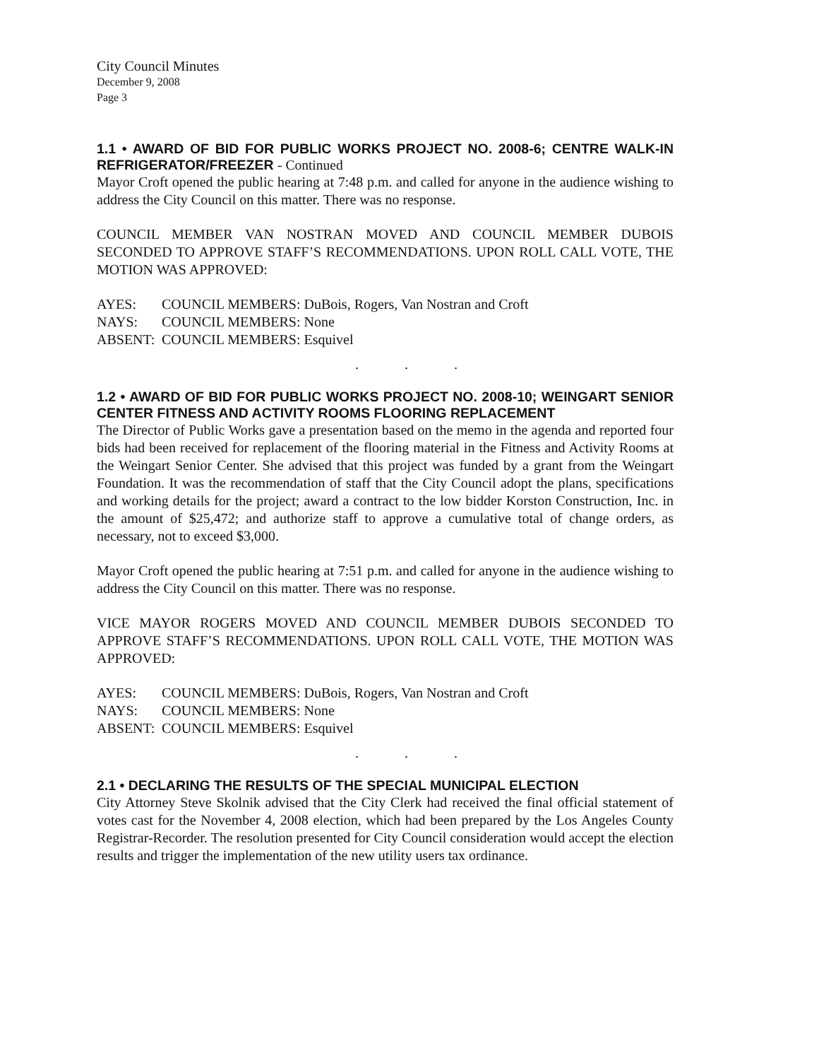City Council Minutes
December 9, 2008
Page 3
1.1 • AWARD OF BID FOR PUBLIC WORKS PROJECT NO. 2008-6; CENTRE WALK-IN REFRIGERATOR/FREEZER - Continued
Mayor Croft opened the public hearing at 7:48 p.m. and called for anyone in the audience wishing to address the City Council on this matter. There was no response.
COUNCIL MEMBER VAN NOSTRAN MOVED AND COUNCIL MEMBER DUBOIS SECONDED TO APPROVE STAFF’S RECOMMENDATIONS. UPON ROLL CALL VOTE, THE MOTION WAS APPROVED:
AYES: COUNCIL MEMBERS: DuBois, Rogers, Van Nostran and Croft
NAYS: COUNCIL MEMBERS: None
ABSENT: COUNCIL MEMBERS: Esquivel
. . .
1.2 • AWARD OF BID FOR PUBLIC WORKS PROJECT NO. 2008-10; WEINGART SENIOR CENTER FITNESS AND ACTIVITY ROOMS FLOORING REPLACEMENT
The Director of Public Works gave a presentation based on the memo in the agenda and reported four bids had been received for replacement of the flooring material in the Fitness and Activity Rooms at the Weingart Senior Center. She advised that this project was funded by a grant from the Weingart Foundation. It was the recommendation of staff that the City Council adopt the plans, specifications and working details for the project; award a contract to the low bidder Korston Construction, Inc. in the amount of $25,472; and authorize staff to approve a cumulative total of change orders, as necessary, not to exceed $3,000.
Mayor Croft opened the public hearing at 7:51 p.m. and called for anyone in the audience wishing to address the City Council on this matter. There was no response.
VICE MAYOR ROGERS MOVED AND COUNCIL MEMBER DUBOIS SECONDED TO APPROVE STAFF’S RECOMMENDATIONS. UPON ROLL CALL VOTE, THE MOTION WAS APPROVED:
AYES: COUNCIL MEMBERS: DuBois, Rogers, Van Nostran and Croft
NAYS: COUNCIL MEMBERS: None
ABSENT: COUNCIL MEMBERS: Esquivel
. . .
2.1 • DECLARING THE RESULTS OF THE SPECIAL MUNICIPAL ELECTION
City Attorney Steve Skolnik advised that the City Clerk had received the final official statement of votes cast for the November 4, 2008 election, which had been prepared by the Los Angeles County Registrar-Recorder. The resolution presented for City Council consideration would accept the election results and trigger the implementation of the new utility users tax ordinance.